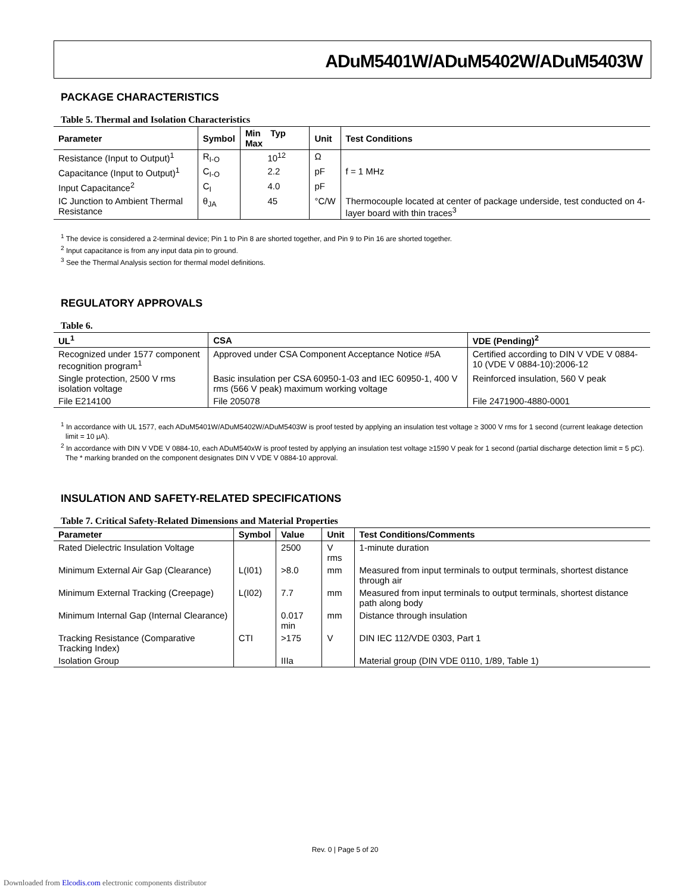ADuM5401W/ADuM5402W/ADuM5403W
PACKAGE CHARACTERISTICS
Table 5. Thermal and Isolation Characteristics
| Parameter | Symbol | Min Typ Max | Unit | Test Conditions |
| --- | --- | --- | --- | --- |
| Resistance (Input to Output)<sup>1</sup> | R<sub>I-O</sub> | 10<sup>12</sup> | Ω | |
| Capacitance (Input to Output)<sup>1</sup> | C<sub>I-O</sub> | 2.2 | pF | f = 1 MHz |
| Input Capacitance<sup>2</sup> | C<sub>I</sub> | 4.0 | pF | |
| IC Junction to Ambient Thermal Resistance | θ<sub>JA</sub> | 45 | °C/W | Thermocouple located at center of package underside, test conducted on 4-layer board with thin traces<sup>3</sup> |
<sup>1</sup> The device is considered a 2-terminal device; Pin 1 to Pin 8 are shorted together, and Pin 9 to Pin 16 are shorted together.
<sup>2</sup> Input capacitance is from any input data pin to ground.
<sup>3</sup> See the Thermal Analysis section for thermal model definitions.
REGULATORY APPROVALS
Table 6.
| UL<sup>1</sup> | CSA | VDE (Pending)<sup>2</sup> |
| --- | --- | --- |
| Recognized under 1577 component recognition program<sup>1</sup> | Approved under CSA Component Acceptance Notice #5A | Certified according to DIN V VDE V 0884-10 (VDE V 0884-10):2006-12 |
| Single protection, 2500 V rms isolation voltage | Basic insulation per CSA 60950-1-03 and IEC 60950-1, 400 V rms (566 V peak) maximum working voltage | Reinforced insulation, 560 V peak |
| File E214100 | File 205078 | File 2471900-4880-0001 |
<sup>1</sup> In accordance with UL 1577, each ADuM5401W/ADuM5402W/ADuM5403W is proof tested by applying an insulation test voltage ≥ 3000 V rms for 1 second (current leakage detection limit = 10 μA).
<sup>2</sup> In accordance with DIN V VDE V 0884-10, each ADuM540xW is proof tested by applying an insulation test voltage ≥1590 V peak for 1 second (partial discharge detection limit = 5 pC). The * marking branded on the component designates DIN V VDE V 0884-10 approval.
INSULATION AND SAFETY-RELATED SPECIFICATIONS
Table 7. Critical Safety-Related Dimensions and Material Properties
| Parameter | Symbol | Value | Unit | Test Conditions/Comments |
| --- | --- | --- | --- | --- |
| Rated Dielectric Insulation Voltage | | 2500 | V rms | 1-minute duration |
| Minimum External Air Gap (Clearance) | L(I01) | >8.0 | mm | Measured from input terminals to output terminals, shortest distance through air |
| Minimum External Tracking (Creepage) | L(I02) | 7.7 | mm | Measured from input terminals to output terminals, shortest distance path along body |
| Minimum Internal Gap (Internal Clearance) | | 0.017 min | mm | Distance through insulation |
| Tracking Resistance (Comparative Tracking Index) | CTI | >175 | V | DIN IEC 112/VDE 0303, Part 1 |
| Isolation Group | | IIIa | | Material group (DIN VDE 0110, 1/89, Table 1) |
Rev. 0 | Page 5 of 20
Downloaded from Elcodis.com electronic components distributor